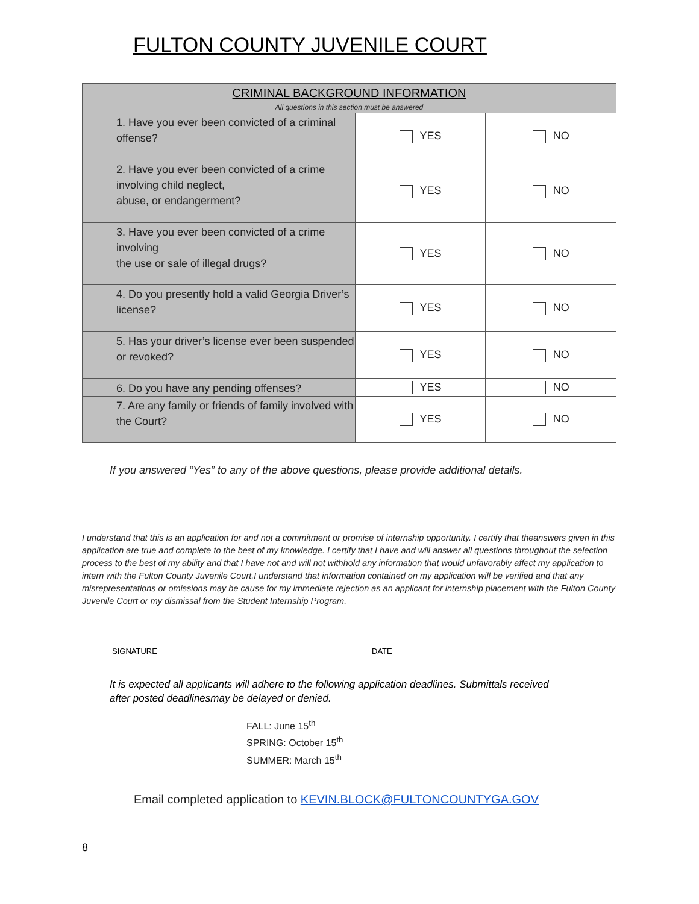FULTON COUNTY JUVENILE COURT
| CRIMINAL BACKGROUND INFORMATION All questions in this section must be answered | | |
| --- | --- | --- |
| 1. Have you ever been convicted of a criminal offense? | YES | NO |
| 2. Have you ever been convicted of a crime involving child neglect, abuse, or endangerment? | YES | NO |
| 3. Have you ever been convicted of a crime involving the use or sale of illegal drugs? | YES | NO |
| 4. Do you presently hold a valid Georgia Driver’s license? | YES | NO |
| 5. Has your driver’s license ever been suspended or revoked? | YES | NO |
| 6. Do you have any pending offenses? | YES | NO |
| 7. Are any family or friends of family involved with the Court? | YES | NO |
If you answered “Yes” to any of the above questions, please provide additional details.
I understand that this is an application for and not a commitment or promise of internship opportunity. I certify that theanswers given in this application are true and complete to the best of my knowledge. I certify that I have and will answer all questions throughout the selection process to the best of my ability and that I have not and will not withhold any information that would unfavorably affect my application to intern with the Fulton County Juvenile Court.I understand that information contained on my application will be verified and that any misrepresentations or omissions may be cause for my immediate rejection as an applicant for internship placement with the Fulton County Juvenile Court or my dismissal from the Student Internship Program.
SIGNATURE DATE
It is expected all applicants will adhere to the following application deadlines. Submittals received after posted deadlinesmay be delayed or denied.
FALL: June 15<sup>th</sup>
SPRING: October 15<sup>th</sup>
SUMMER: March 15<sup>th</sup>
Email completed application to KEVIN.BLOCK@FULTONCOUNTYGA.GOV
8